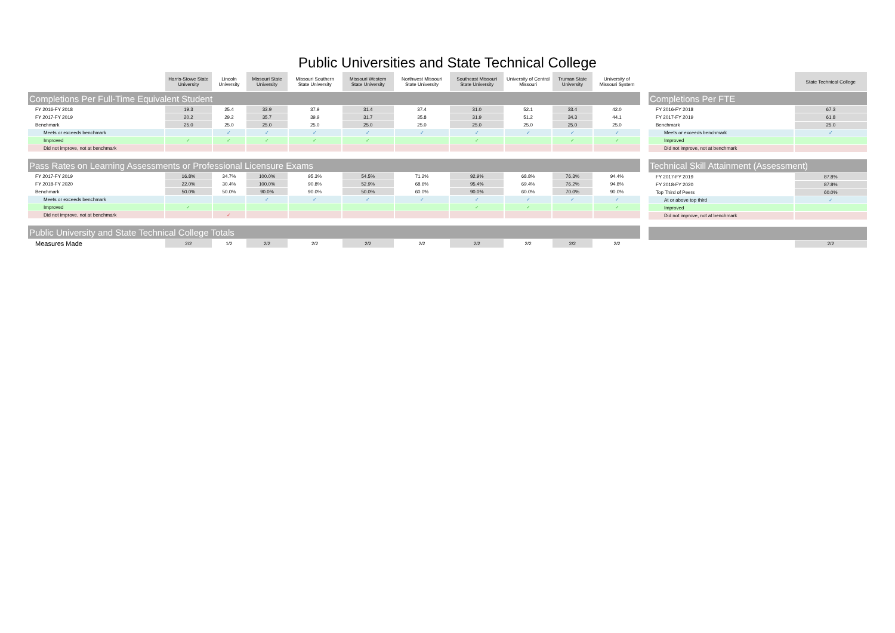Public Universities and State Technical College
| | Harris-Stowe State University | Lincoln University | Missouri State University | Missouri Southern State University | Missouri Western State University | Northwest Missouri State University | Southeast Missouri State University | University of Central Missouri | Truman State University | University of Missouri System |
| --- | --- | --- | --- | --- | --- | --- | --- | --- | --- | --- |
| Completions Per Full-Time Equivalent Student | | | | | | | | | | |
| FY 2016-FY 2018 | 19.3 | 25.4 | 33.9 | 37.9 | 31.4 | 37.4 | 31.0 | 52.1 | 33.4 | 42.0 |
| FY 2017-FY 2019 | 20.2 | 29.2 | 35.7 | 39.9 | 31.7 | 35.8 | 31.9 | 51.2 | 34.3 | 44.1 |
| Benchmark | 25.0 | 25.0 | 25.0 | 25.0 | 25.0 | 25.0 | 25.0 | 25.0 | 25.0 | 25.0 |
| Meets or exceeds benchmark | | ✓ | ✓ | ✓ | ✓ | ✓ | ✓ | ✓ | ✓ | ✓ |
| Improved | ✓ | ✓ | ✓ | ✓ | ✓ | | ✓ | | ✓ | ✓ |
| Did not improve, not at benchmark | | | | | | | | | | |
| Pass Rates on Learning Assessments or Professional Licensure Exams | | | | | | | | | | |
| FY 2017-FY 2019 | 16.8% | 34.7% | 100.0% | 95.3% | 54.5% | 71.2% | 92.9% | 68.8% | 76.3% | 94.4% |
| FY 2018-FY 2020 | 22.0% | 30.4% | 100.0% | 90.8% | 52.9% | 68.6% | 95.4% | 69.4% | 76.2% | 94.8% |
| Benchmark | 50.0% | 50.0% | 90.0% | 90.0% | 50.0% | 60.0% | 90.0% | 60.0% | 70.0% | 90.0% |
| Meets or exceeds benchmark | | | ✓ | ✓ | ✓ | ✓ | ✓ | ✓ | ✓ | ✓ |
| Improved | ✓ | | | | | | ✓ | ✓ | | ✓ |
| Did not improve, not at benchmark | | ✓ | | | | | | | | |
| Public University and State Technical College Totals | | | | | | | | | | |
| Measures Made | 2/2 | 1/2 | 2/2 | 2/2 | 2/2 | 2/2 | 2/2 | 2/2 | 2/2 | 2/2 |
| | State Technical College |
| --- | --- |
| Completions Per FTE | |
| FY 2016-FY 2018 | 67.3 |
| FY 2017-FY 2019 | 61.8 |
| Benchmark | 25.0 |
| Meets or exceeds benchmark | ✓ |
| Improved | |
| Did not improve, not at benchmark | |
| Technical Skill Attainment (Assessment) | |
| FY 2017-FY 2019 | 87.8% |
| FY 2018-FY 2020 | 87.8% |
| Top Third of Peers | 60.0% |
| At or above top third | ✓ |
| Improved | |
| Did not improve, not at benchmark | |
| | 2/2 |